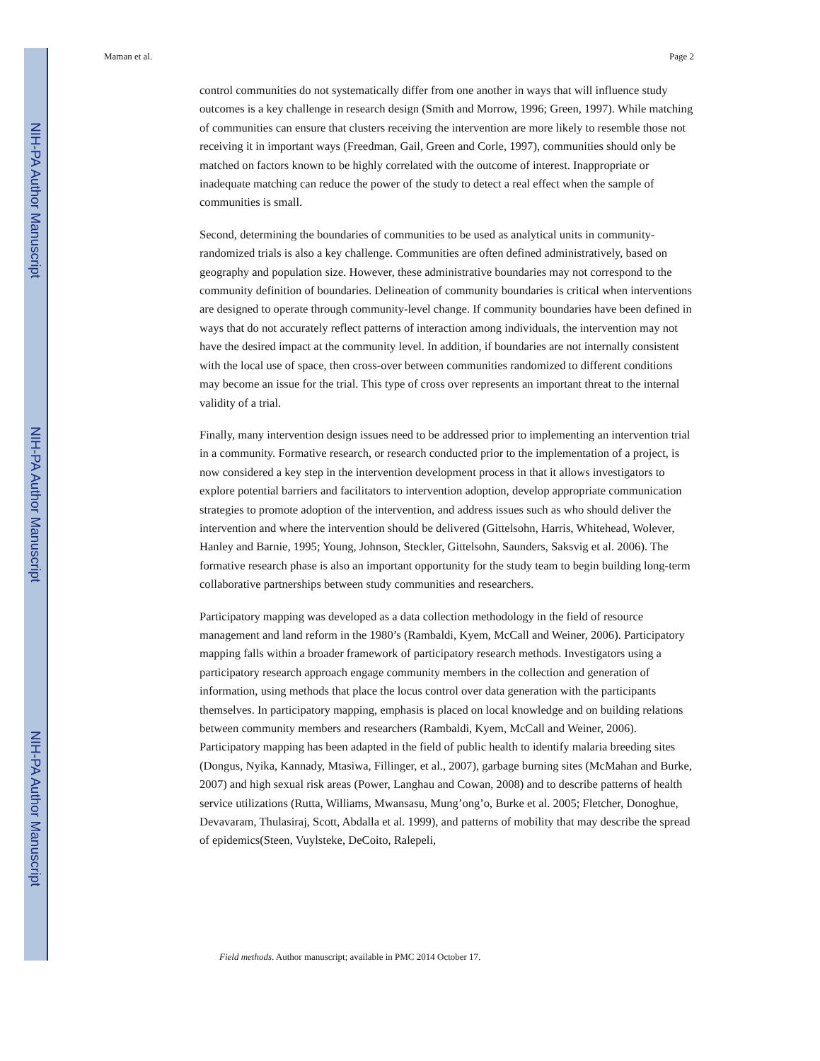NIH-PA Author Manuscript
NIH-PA Author Manuscript
NIH-PA Author Manuscript
Maman et al. Page 2
control communities do not systematically differ from one another in ways that will influence study outcomes is a key challenge in research design (Smith and Morrow, 1996; Green, 1997). While matching of communities can ensure that clusters receiving the intervention are more likely to resemble those not receiving it in important ways (Freedman, Gail, Green and Corle, 1997), communities should only be matched on factors known to be highly correlated with the outcome of interest. Inappropriate or inadequate matching can reduce the power of the study to detect a real effect when the sample of communities is small.
Second, determining the boundaries of communities to be used as analytical units in community-randomized trials is also a key challenge. Communities are often defined administratively, based on geography and population size. However, these administrative boundaries may not correspond to the community definition of boundaries. Delineation of community boundaries is critical when interventions are designed to operate through community-level change. If community boundaries have been defined in ways that do not accurately reflect patterns of interaction among individuals, the intervention may not have the desired impact at the community level. In addition, if boundaries are not internally consistent with the local use of space, then cross-over between communities randomized to different conditions may become an issue for the trial. This type of cross over represents an important threat to the internal validity of a trial.
Finally, many intervention design issues need to be addressed prior to implementing an intervention trial in a community. Formative research, or research conducted prior to the implementation of a project, is now considered a key step in the intervention development process in that it allows investigators to explore potential barriers and facilitators to intervention adoption, develop appropriate communication strategies to promote adoption of the intervention, and address issues such as who should deliver the intervention and where the intervention should be delivered (Gittelsohn, Harris, Whitehead, Wolever, Hanley and Barnie, 1995; Young, Johnson, Steckler, Gittelsohn, Saunders, Saksvig et al. 2006). The formative research phase is also an important opportunity for the study team to begin building long-term collaborative partnerships between study communities and researchers.
Participatory mapping was developed as a data collection methodology in the field of resource management and land reform in the 1980’s (Rambaldi, Kyem, McCall and Weiner, 2006). Participatory mapping falls within a broader framework of participatory research methods. Investigators using a participatory research approach engage community members in the collection and generation of information, using methods that place the locus control over data generation with the participants themselves. In participatory mapping, emphasis is placed on local knowledge and on building relations between community members and researchers (Rambaldi, Kyem, McCall and Weiner, 2006). Participatory mapping has been adapted in the field of public health to identify malaria breeding sites (Dongus, Nyika, Kannady, Mtasiwa, Fillinger, et al., 2007), garbage burning sites (McMahan and Burke, 2007) and high sexual risk areas (Power, Langhau and Cowan, 2008) and to describe patterns of health service utilizations (Rutta, Williams, Mwansasu, Mung’ong’o, Burke et al. 2005; Fletcher, Donoghue, Devavaram, Thulasiraj, Scott, Abdalla et al. 1999), and patterns of mobility that may describe the spread of epidemics(Steen, Vuylsteke, DeCoito, Ralepeli,
Field methods. Author manuscript; available in PMC 2014 October 17.